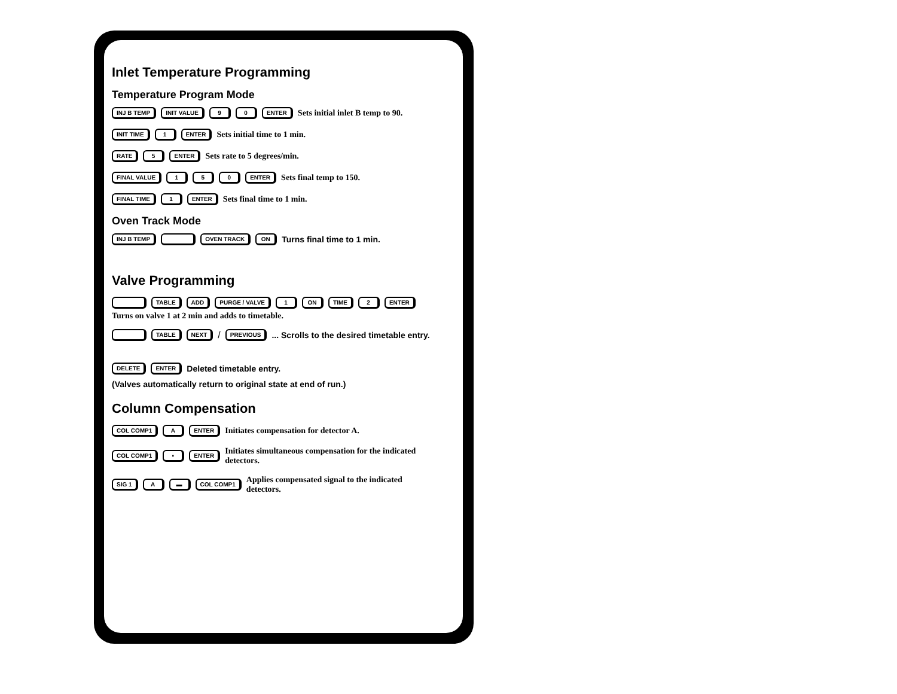Inlet Temperature Programming
Temperature Program Mode
INJ B TEMP INIT VALUE 9 0 ENTER Sets initial inlet B temp to 90.
INIT TIME 1 ENTER Sets initial time to 1 min.
RATE 5 ENTER Sets rate to 5 degrees/min.
FINAL VALUE 1 5 0 ENTER Sets final temp to 150.
FINAL TIME 1 ENTER Sets final time to 1 min.
Oven Track Mode
INJ B TEMP OVEN TRACK ON Turns final time to 1 min.
Valve Programming
TABLE ADD PURGE / VALVE 1 ON TIME 2 ENTER
Turns on valve 1 at 2 min and adds to timetable.
TABLE NEXT / PREVIOUS ... Scrolls to the desired timetable entry.
DELETE ENTER Deleted timetable entry.
(Valves automatically return to original state at end of run.)
Column Compensation
COL COMP1 A ENTER Initiates compensation for detector A.
COL COMP1 ▪ ENTER Initiates simultaneous compensation for the indicated detectors.
SIG 1 A ▬ COL COMP1 Applies compensated signal to the indicated detectors.